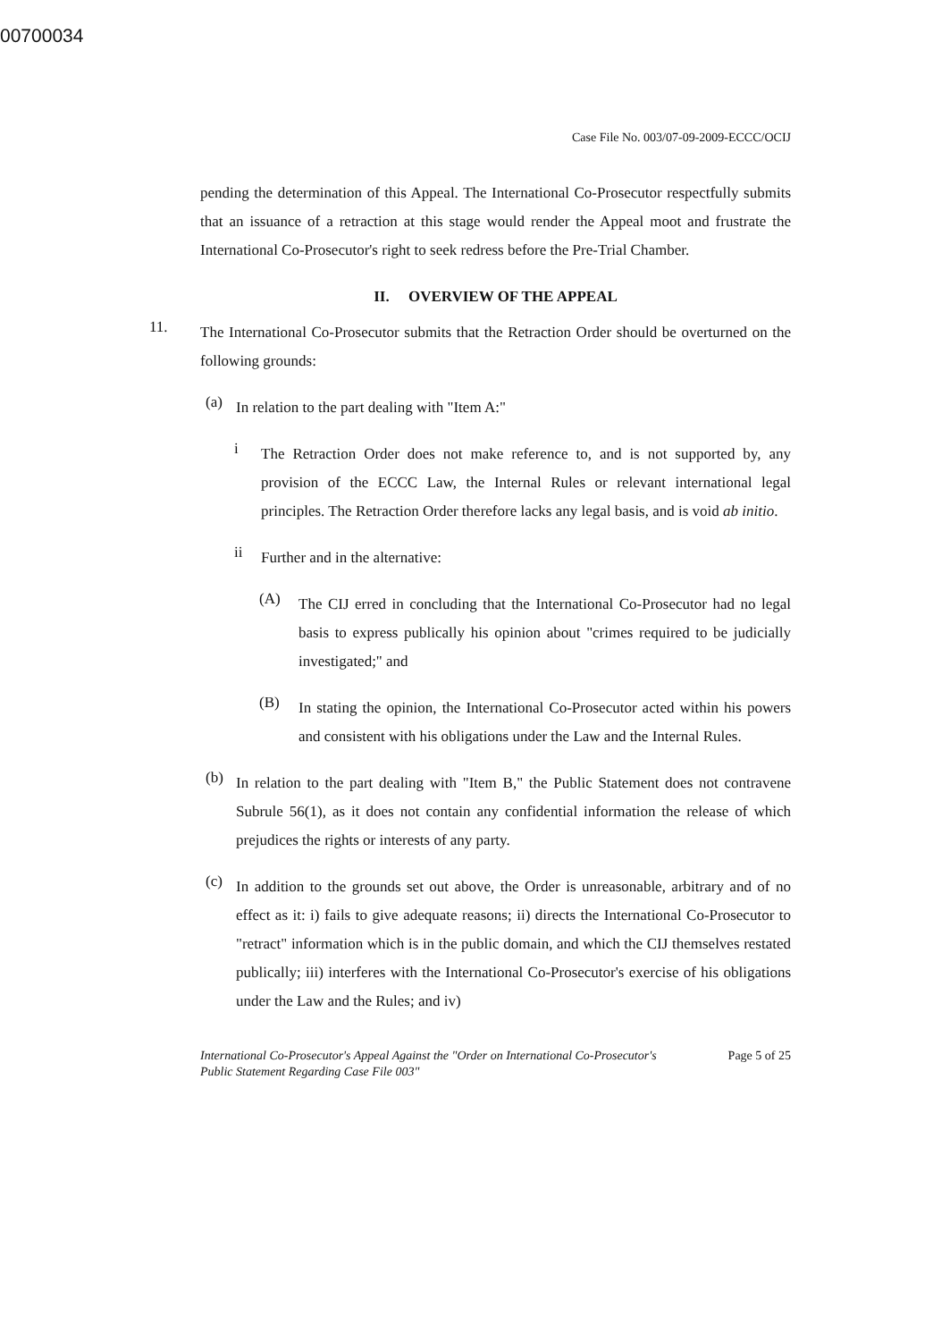00700034
Case File No. 003/07-09-2009-ECCC/OCIJ
pending the determination of this Appeal. The International Co-Prosecutor respectfully submits that an issuance of a retraction at this stage would render the Appeal moot and frustrate the International Co-Prosecutor's right to seek redress before the Pre-Trial Chamber.
II. OVERVIEW OF THE APPEAL
11.
The International Co-Prosecutor submits that the Retraction Order should be overturned on the following grounds:
(a)
In relation to the part dealing with "Item A:"
i
The Retraction Order does not make reference to, and is not supported by, any provision of the ECCC Law, the Internal Rules or relevant international legal principles. The Retraction Order therefore lacks any legal basis, and is void ab initio.
ii
Further and in the alternative:
(A)
The CIJ erred in concluding that the International Co-Prosecutor had no legal basis to express publically his opinion about "crimes required to be judicially investigated;" and
(B)
In stating the opinion, the International Co-Prosecutor acted within his powers and consistent with his obligations under the Law and the Internal Rules.
(b)
In relation to the part dealing with "Item B," the Public Statement does not contravene Subrule 56(1), as it does not contain any confidential information the release of which prejudices the rights or interests of any party.
(c)
In addition to the grounds set out above, the Order is unreasonable, arbitrary and of no effect as it: i) fails to give adequate reasons; ii) directs the International Co-Prosecutor to "retract" information which is in the public domain, and which the CIJ themselves restated publically; iii) interferes with the International Co-Prosecutor's exercise of his obligations under the Law and the Rules; and iv)
International Co-Prosecutor's Appeal Against the "Order on International Co-Prosecutor's
Public Statement Regarding Case File 003" Page 5 of 25